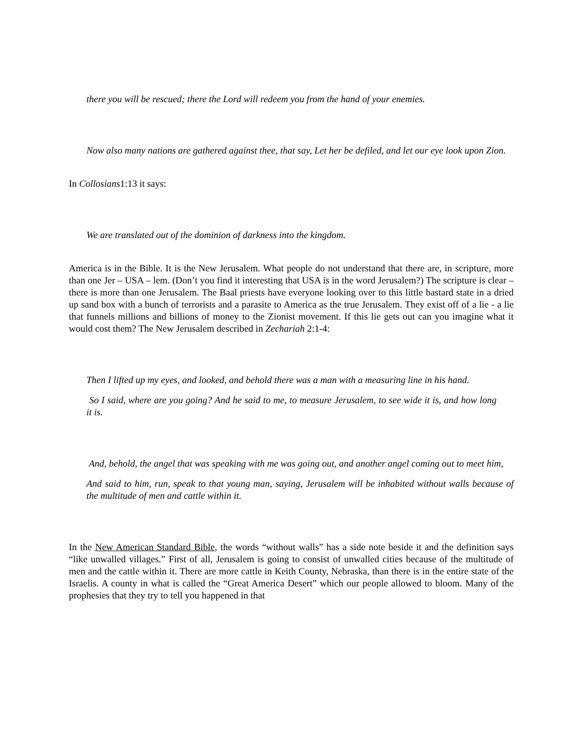there you will be rescued; there the Lord will redeem you from the hand of your enemies.
Now also many nations are gathered against thee, that say, Let her be defiled, and let our eye look upon Zion.
In Collosians1:13 it says:
We are translated out of the dominion of darkness into the kingdom.
America is in the Bible. It is the New Jerusalem. What people do not understand that there are, in scripture, more than one Jer – USA – lem. (Don’t you find it interesting that USA is in the word Jerusalem?) The scripture is clear – there is more than one Jerusalem. The Baal priests have everyone looking over to this little bastard state in a dried up sand box with a bunch of terrorists and a parasite to America as the true Jerusalem. They exist off of a lie - a lie that funnels millions and billions of money to the Zionist movement. If this lie gets out can you imagine what it would cost them? The New Jerusalem described in Zechariah 2:1-4:
Then I lifted up my eyes, and looked, and behold there was a man with a measuring line in his hand.
So I said, where are you going? And he said to me, to measure Jerusalem, to see wide it is, and how long it is.
And, behold, the angel that was speaking with me was going out, and another angel coming out to meet him,
And said to him, run, speak to that young man, saying, Jerusalem will be inhabited without walls because of the multitude of men and cattle within it.
In the New American Standard Bible, the words “without walls” has a side note beside it and the definition says “like unwalled villages.” First of all, Jerusalem is going to consist of unwalled cities because of the multitude of men and the cattle within it. There are more cattle in Keith County, Nebraska, than there is in the entire state of the Israelis. A county in what is called the “Great America Desert” which our people allowed to bloom. Many of the prophesies that they try to tell you happened in that